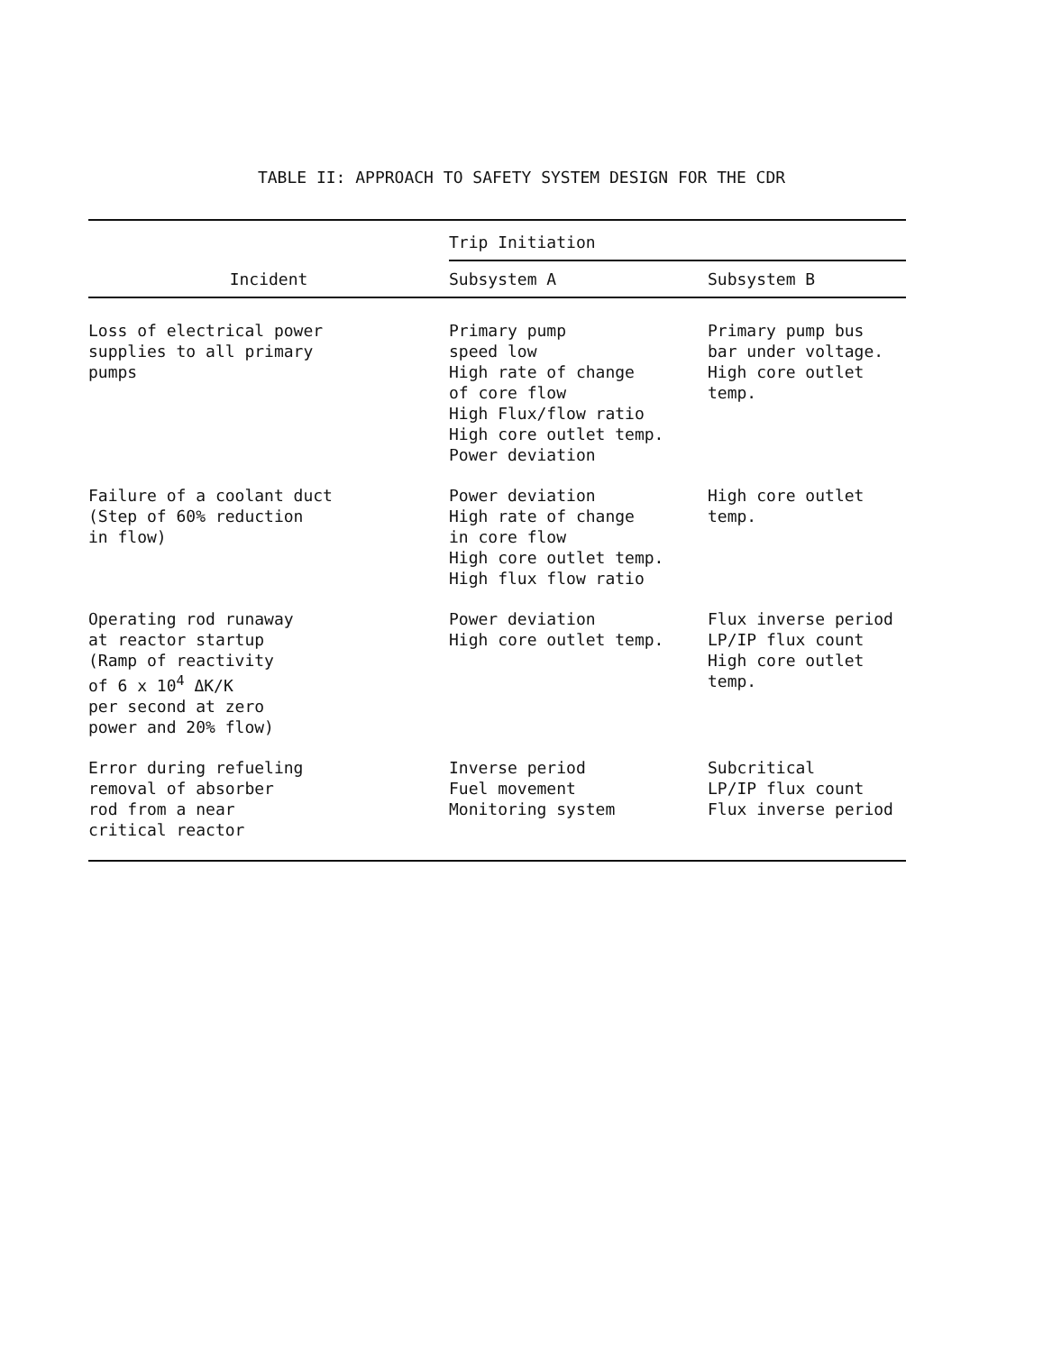TABLE II: APPROACH TO SAFETY SYSTEM DESIGN FOR THE CDR
| Incident | Trip Initiation | |
| --- | --- | --- |
| | Subsystem A | Subsystem B |
| Loss of electrical power supplies to all primary pumps | Primary pump speed low High rate of change of core flow High Flux/flow ratio High core outlet temp. Power deviation | Primary pump bus bar under voltage. High core outlet temp. |
| Failure of a coolant duct (Step of 60% reduction in flow) | Power deviation High rate of change in core flow High core outlet temp. High flux flow ratio | High core outlet temp. |
| Operating rod runaway at reactor startup (Ramp of reactivity of 6 x 10<sup>4</sup> ΔK/K per second at zero power and 20% flow) | Power deviation High core outlet temp. | Flux inverse period LP/IP flux count High core outlet temp. |
| Error during refueling removal of absorber rod from a near critical reactor | Inverse period Fuel movement Monitoring system | Subcritical LP/IP flux count Flux inverse period |